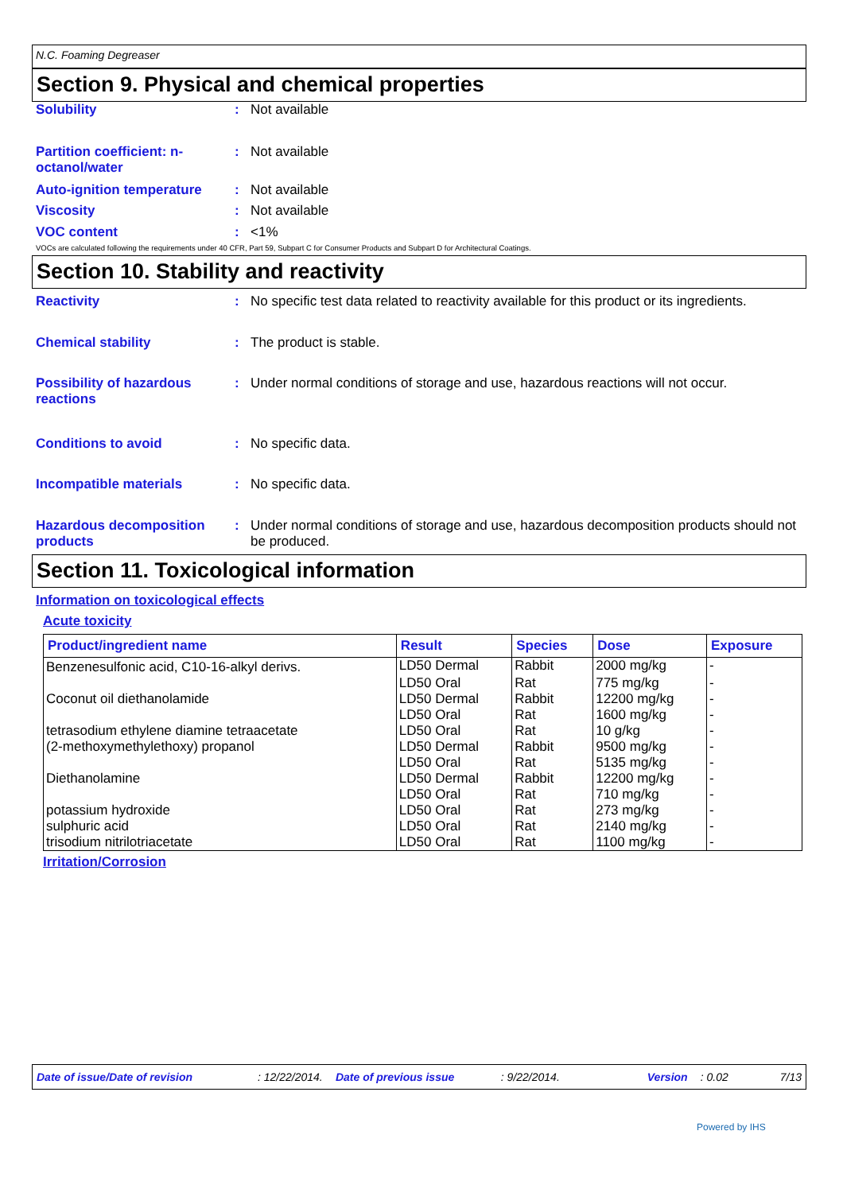N.C. Foaming Degreaser
Section 9. Physical and chemical properties
Solubility : Not available
Partition coefficient: n-octanol/water
: Not available
Auto-ignition temperature
: Not available
Viscosity : Not available
VOC content : <1%
VOCs are calculated following the requirements under 40 CFR, Part 59, Subpart C for Consumer Products and Subpart D for Architectural Coatings.
Section 10. Stability and reactivity
Reactivity : No specific test data related to reactivity available for this product or its ingredients.
Chemical stability : The product is stable.
Possibility of hazardous reactions
: Under normal conditions of storage and use, hazardous reactions will not occur.
Conditions to avoid : No specific data.
Incompatible materials : No specific data.
Hazardous decomposition products
: Under normal conditions of storage and use, hazardous decomposition products should not be produced.
Section 11. Toxicological information
Information on toxicological effects
Acute toxicity
| Product/ingredient name | Result | Species | Dose | Exposure |
| --- | --- | --- | --- | --- |
| Benzenesulfonic acid, C10-16-alkyl derivs. | LD50 Dermal | Rabbit | 2000 mg/kg | - |
| | LD50 Oral | Rat | 775 mg/kg | - |
| Coconut oil diethanolamide | LD50 Dermal | Rabbit | 12200 mg/kg | - |
| | LD50 Oral | Rat | 1600 mg/kg | - |
| tetrasodium ethylene diamine tetraacetate | LD50 Oral | Rat | 10 g/kg | - |
| (2-methoxymethylethoxy) propanol | LD50 Dermal | Rabbit | 9500 mg/kg | - |
| | LD50 Oral | Rat | 5135 mg/kg | - |
| Diethanolamine | LD50 Dermal | Rabbit | 12200 mg/kg | - |
| | LD50 Oral | Rat | 710 mg/kg | - |
| potassium hydroxide | LD50 Oral | Rat | 273 mg/kg | - |
| sulphuric acid | LD50 Oral | Rat | 2140 mg/kg | - |
| trisodium nitrilotriacetate | LD50 Oral | Rat | 1100 mg/kg | - |
Irritation/Corrosion
Date of issue/Date of revision: 12/22/2014. Date of previous issue: 9/22/2014. Version: 0.02 7/13
Powered by IHS